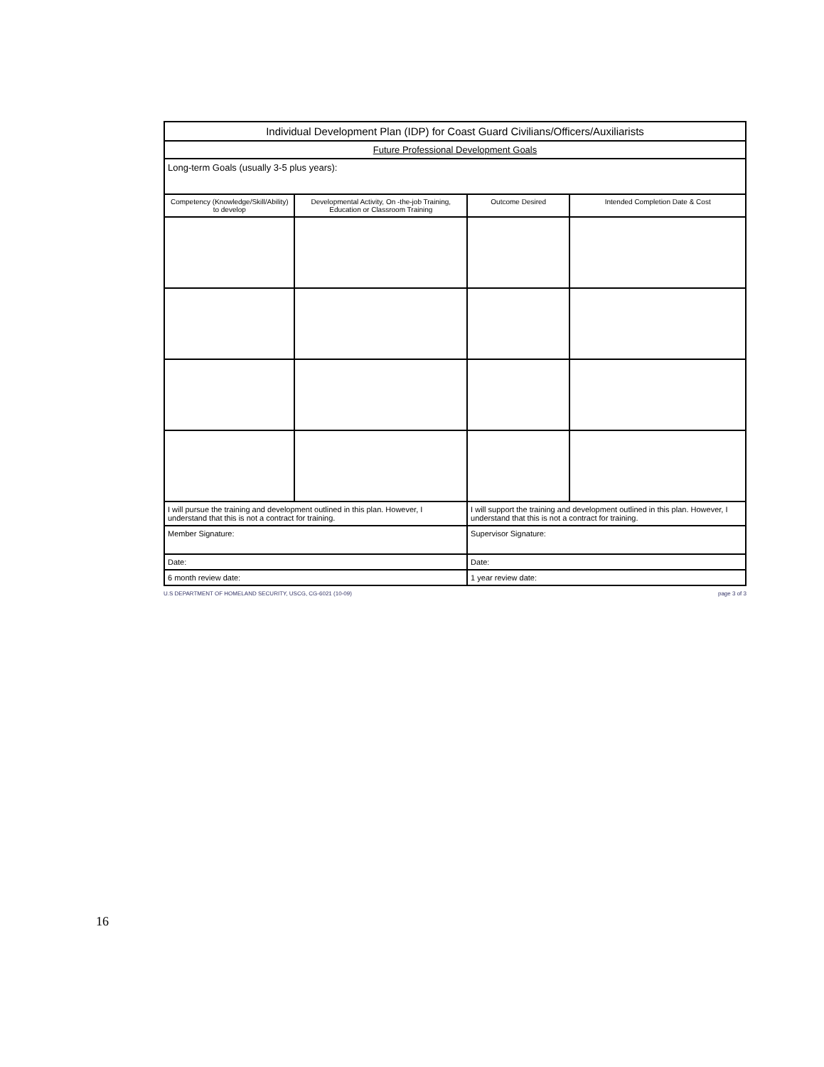| Individual Development Plan (IDP) for Coast Guard Civilians/Officers/Auxiliarists | | | |
| Future Professional Development Goals | | | |
| Long-term Goals (usually 3-5 plus years): | | | |
| Competency (Knowledge/Skill/Ability) to develop | Developmental Activity, On -the-job Training, Education or Classroom Training | Outcome Desired | Intended Completion Date & Cost |
| I will pursue the training and development outlined in this plan. However, I understand that this is not a contract for training. | | I will support the training and development outlined in this plan. However, I understand that this is not a contract for training. | |
| Member Signature: | | Supervisor Signature: | |
| Date: | | Date: | |
| 6 month review date: | | 1 year review date: | |
U.S DEPARTMENT OF HOMELAND SECURITY, USCG, CG-6021 (10-09) page 3 of 3
16